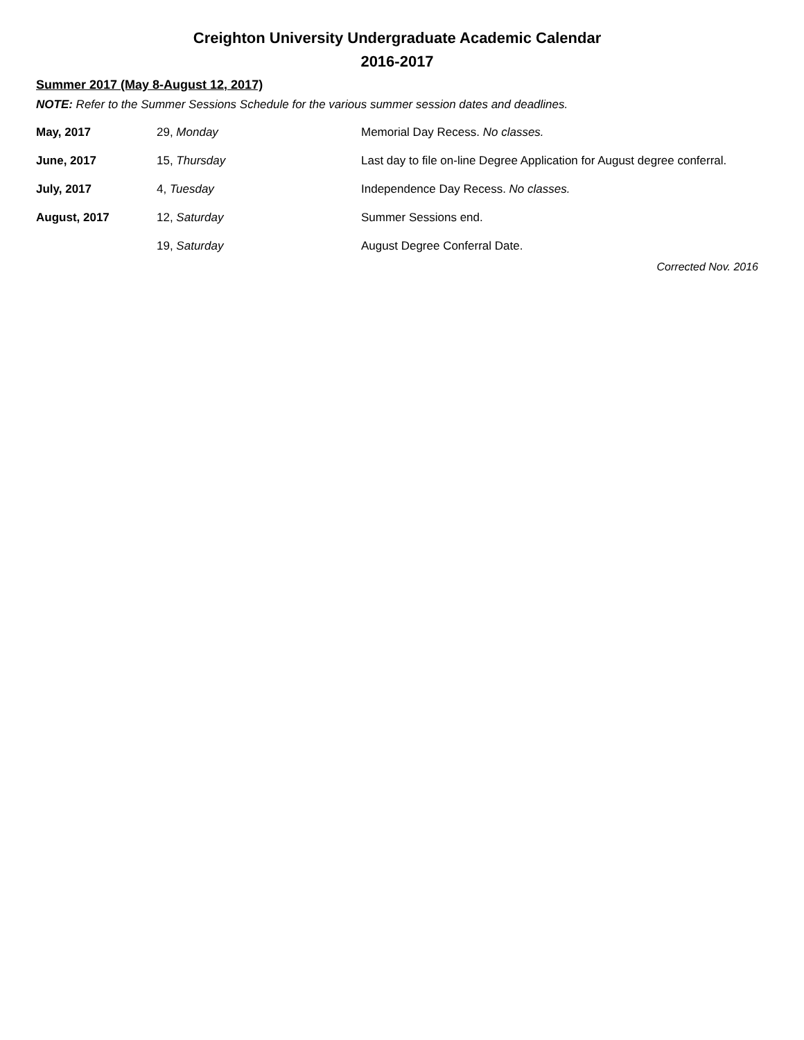Creighton University Undergraduate Academic Calendar
2016-2017
Summer 2017 (May 8-August 12, 2017)
NOTE: Refer to the Summer Sessions Schedule for the various summer session dates and deadlines.
| May, 2017 | 29, Monday | Memorial Day Recess. No classes. |
| June, 2017 | 15, Thursday | Last day to file on-line Degree Application for August degree conferral. |
| July, 2017 | 4, Tuesday | Independence Day Recess. No classes. |
| August, 2017 | 12, Saturday | Summer Sessions end. |
| | 19, Saturday | August Degree Conferral Date. |
Corrected Nov. 2016